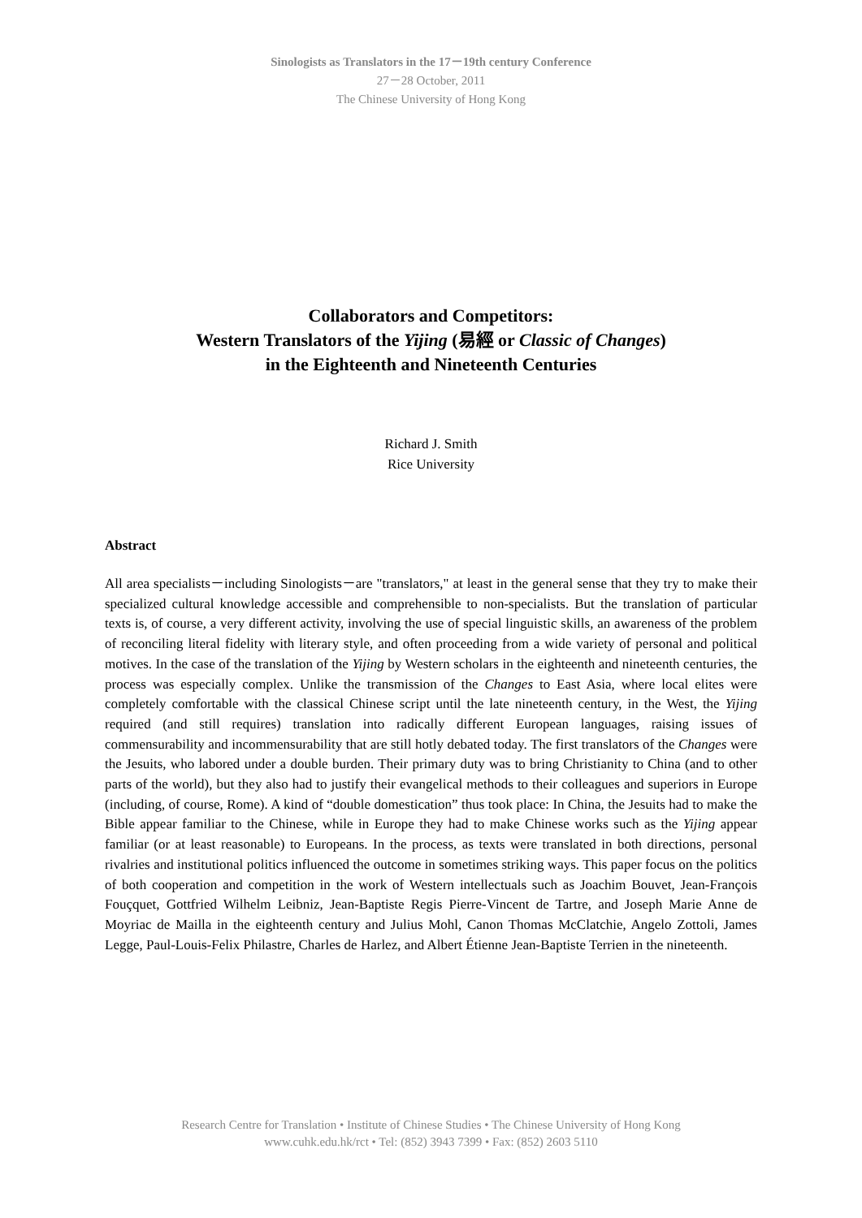Sinologists as Translators in the 17－19th century Conference
27－28 October, 2011
The Chinese University of Hong Kong
Collaborators and Competitors:
Western Translators of the Yijing (易經 or Classic of Changes)
in the Eighteenth and Nineteenth Centuries
Richard J. Smith
Rice University
Abstract
All area specialists－including Sinologists－are "translators," at least in the general sense that they try to make their specialized cultural knowledge accessible and comprehensible to non-specialists. But the translation of particular texts is, of course, a very different activity, involving the use of special linguistic skills, an awareness of the problem of reconciling literal fidelity with literary style, and often proceeding from a wide variety of personal and political motives. In the case of the translation of the Yijing by Western scholars in the eighteenth and nineteenth centuries, the process was especially complex. Unlike the transmission of the Changes to East Asia, where local elites were completely comfortable with the classical Chinese script until the late nineteenth century, in the West, the Yijing required (and still requires) translation into radically different European languages, raising issues of commensurability and incommensurability that are still hotly debated today. The first translators of the Changes were the Jesuits, who labored under a double burden. Their primary duty was to bring Christianity to China (and to other parts of the world), but they also had to justify their evangelical methods to their colleagues and superiors in Europe (including, of course, Rome). A kind of “double domestication” thus took place: In China, the Jesuits had to make the Bible appear familiar to the Chinese, while in Europe they had to make Chinese works such as the Yijing appear familiar (or at least reasonable) to Europeans. In the process, as texts were translated in both directions, personal rivalries and institutional politics influenced the outcome in sometimes striking ways. This paper focus on the politics of both cooperation and competition in the work of Western intellectuals such as Joachim Bouvet, Jean-François Fouçquet, Gottfried Wilhelm Leibniz, Jean-Baptiste Regis Pierre-Vincent de Tartre, and Joseph Marie Anne de Moyriac de Mailla in the eighteenth century and Julius Mohl, Canon Thomas McClatchie, Angelo Zottoli, James Legge, Paul-Louis-Felix Philastre, Charles de Harlez, and Albert Étienne Jean-Baptiste Terrien in the nineteenth.
Research Centre for Translation • Institute of Chinese Studies • The Chinese University of Hong Kong
www.cuhk.edu.hk/rct • Tel: (852) 3943 7399 • Fax: (852) 2603 5110